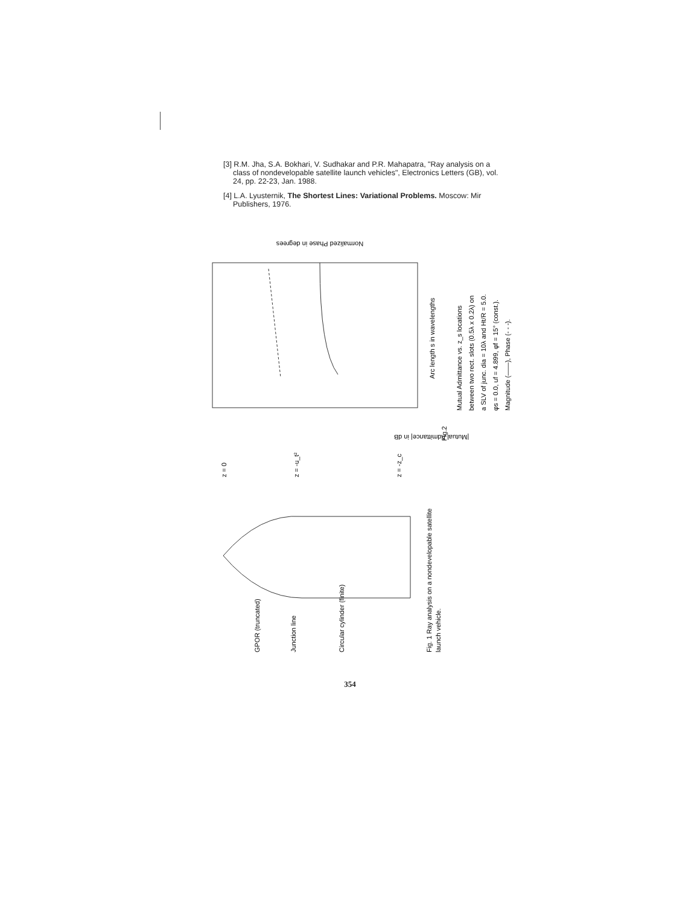[3] R.M. Jha, S.A. Bokhari, V. Sudhakar and P.R. Mahapatra, "Ray analysis on a class of nondevelopable satellite launch vehicles", Electronics Letters (GB), vol. 24, pp. 22-23, Jan. 1988.
[4] L.A. Lyusternik, The Shortest Lines: Variational Problems. Moscow: Mir Publishers, 1976.
Normalized Phase in degrees
Arc length s in wavelengths
|Mutual Admittance| in dB
Fig.2
Mutual Admittance vs. z_s locations
between two rect. slots (0.5λ x 0.2λ) on
a SLV of junc. dia = 10λ and Ht/R = 5.0.
φs = 0.0, uf = 4.899, φf = 15° (const.).
Magnitude (——), Phase (- - -).
z = 0
z = -u_t²
z = -z_c
GPOR (truncated)
Junction line
Circular cylinder (finite)
Fig. 1 Ray analysis on a nondevelopable satellite
launch vehicle.
354